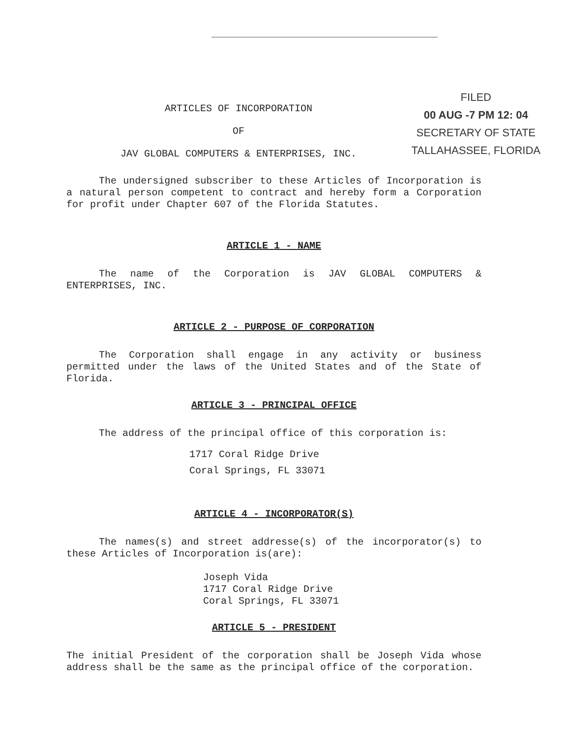ARTICLES OF INCORPORATION
OF
JAV GLOBAL COMPUTERS & ENTERPRISES, INC.
FILED
00 AUG -7 PM 12: 04
SECRETARY OF STATE
TALLAHASSEE, FLORIDA
The undersigned subscriber to these Articles of Incorporation is a natural person competent to contract and hereby form a Corporation for profit under Chapter 607 of the Florida Statutes.
ARTICLE 1 - NAME
The name of the Corporation is JAV GLOBAL COMPUTERS & ENTERPRISES, INC.
ARTICLE 2 - PURPOSE OF CORPORATION
The Corporation shall engage in any activity or business permitted under the laws of the United States and of the State of Florida.
ARTICLE 3 - PRINCIPAL OFFICE
The address of the principal office of this corporation is:
1717 Coral Ridge Drive
Coral Springs, FL 33071
ARTICLE 4 - INCORPORATOR(S)
The names(s) and street addresse(s) of the incorporator(s) to these Articles of Incorporation is(are):
Joseph Vida
1717 Coral Ridge Drive
Coral Springs, FL 33071
ARTICLE 5 - PRESIDENT
The initial President of the corporation shall be Joseph Vida whose address shall be the same as the principal office of the corporation.